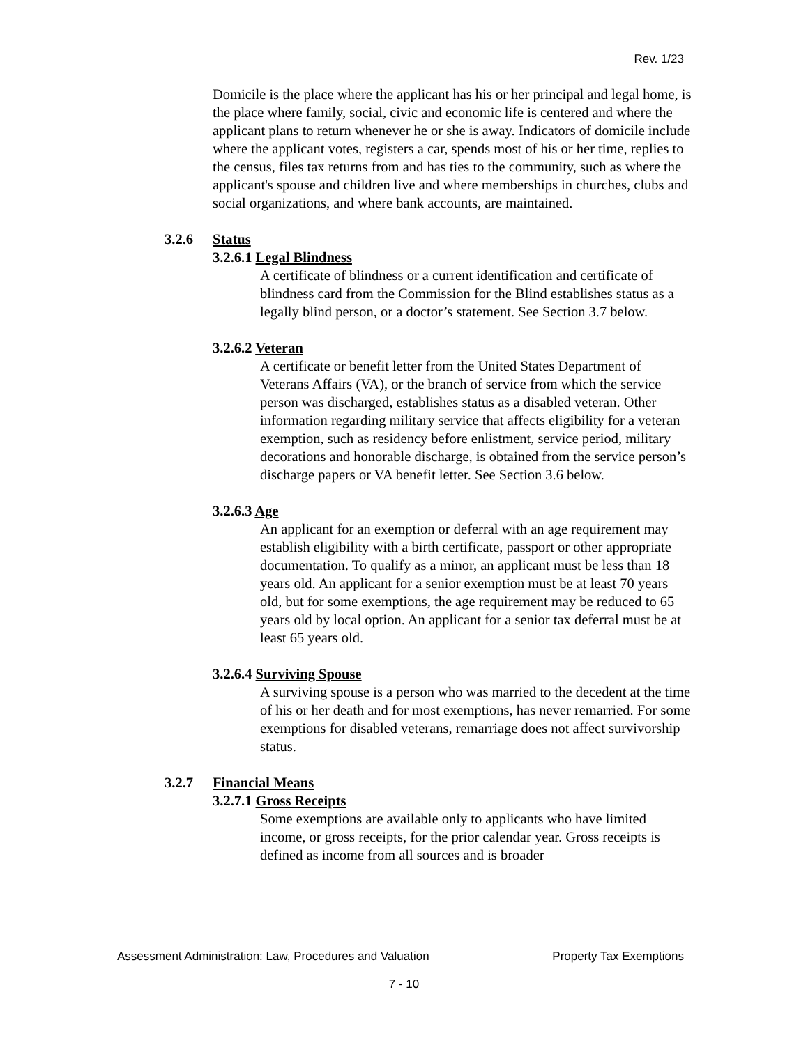Rev. 1/23
Domicile is the place where the applicant has his or her principal and legal home, is the place where family, social, civic and economic life is centered and where the applicant plans to return whenever he or she is away. Indicators of domicile include where the applicant votes, registers a car, spends most of his or her time, replies to the census, files tax returns from and has ties to the community, such as where the applicant's spouse and children live and where memberships in churches, clubs and social organizations, and where bank accounts, are maintained.
3.2.6 Status
3.2.6.1 Legal Blindness
A certificate of blindness or a current identification and certificate of blindness card from the Commission for the Blind establishes status as a legally blind person, or a doctor’s statement. See Section 3.7 below.
3.2.6.2 Veteran
A certificate or benefit letter from the United States Department of Veterans Affairs (VA), or the branch of service from which the service person was discharged, establishes status as a disabled veteran. Other information regarding military service that affects eligibility for a veteran exemption, such as residency before enlistment, service period, military decorations and honorable discharge, is obtained from the service person’s discharge papers or VA benefit letter. See Section 3.6 below.
3.2.6.3 Age
An applicant for an exemption or deferral with an age requirement may establish eligibility with a birth certificate, passport or other appropriate documentation. To qualify as a minor, an applicant must be less than 18 years old. An applicant for a senior exemption must be at least 70 years old, but for some exemptions, the age requirement may be reduced to 65 years old by local option. An applicant for a senior tax deferral must be at least 65 years old.
3.2.6.4 Surviving Spouse
A surviving spouse is a person who was married to the decedent at the time of his or her death and for most exemptions, has never remarried. For some exemptions for disabled veterans, remarriage does not affect survivorship status.
3.2.7 Financial Means
3.2.7.1 Gross Receipts
Some exemptions are available only to applicants who have limited income, or gross receipts, for the prior calendar year. Gross receipts is defined as income from all sources and is broader
Assessment Administration: Law, Procedures and Valuation Property Tax Exemptions
7 - 10